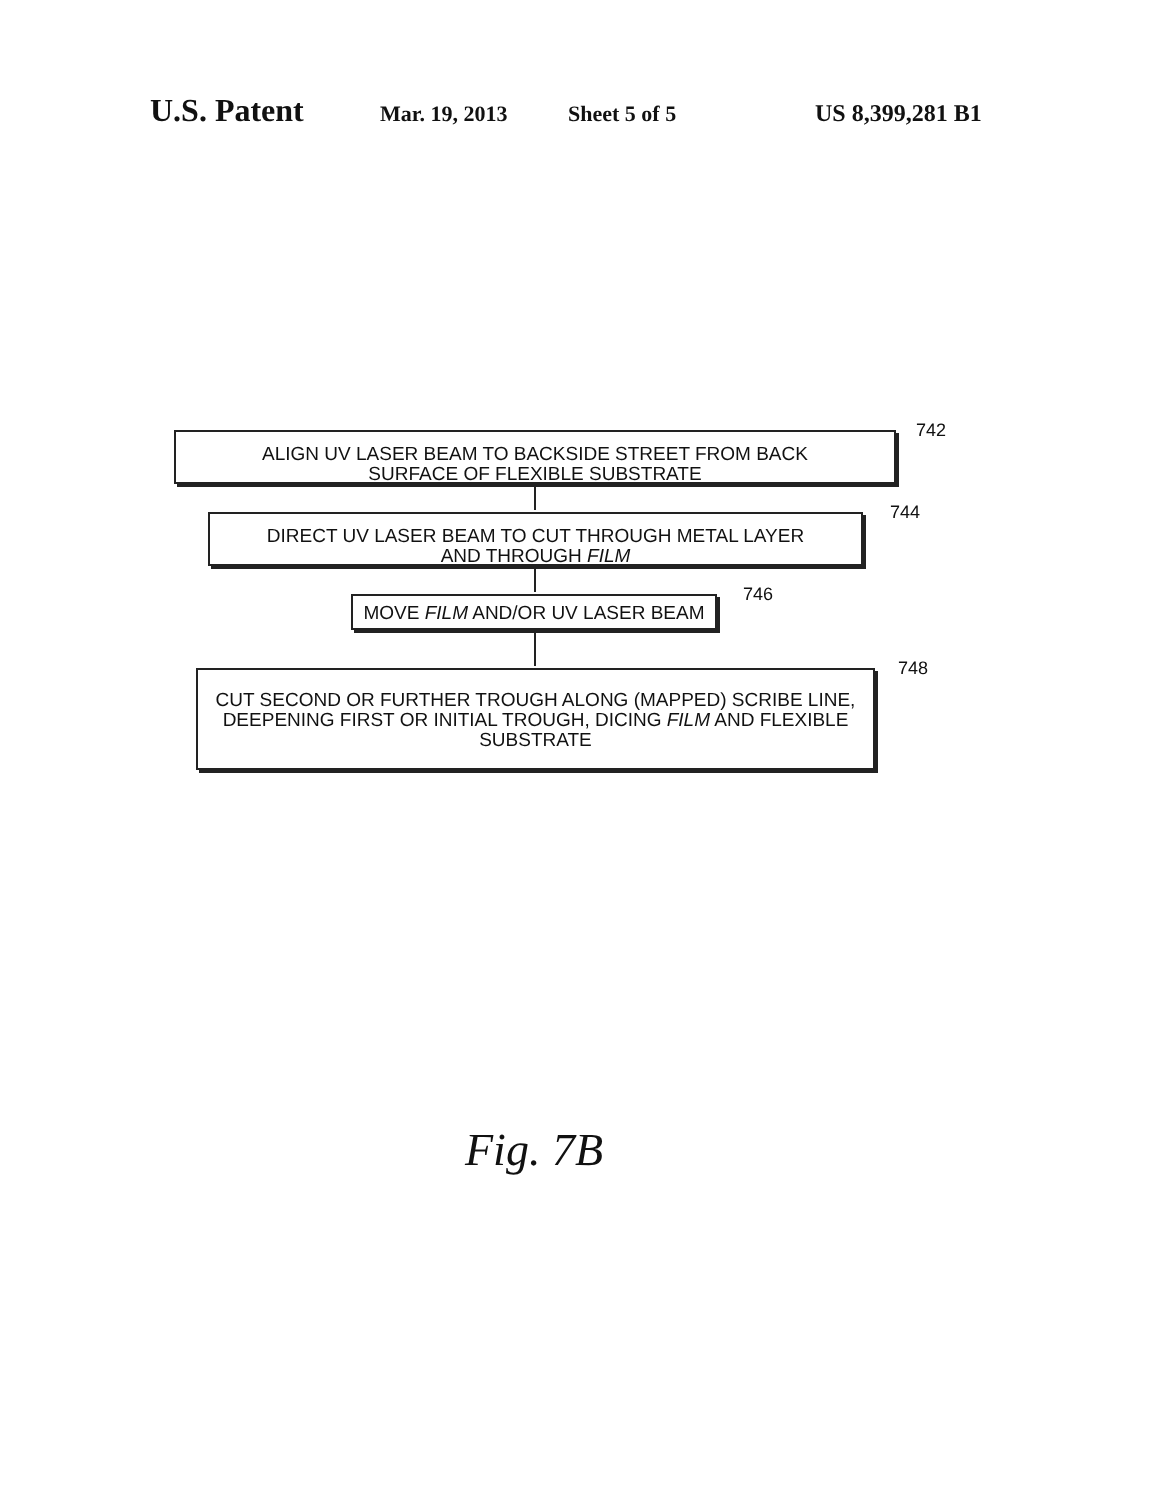U.S. Patent Mar. 19, 2013 Sheet 5 of 5 US 8,399,281 B1
ALIGN UV LASER BEAM TO BACKSIDE STREET FROM BACK
SURFACE OF FLEXIBLE SUBSTRATE
742
DIRECT UV LASER BEAM TO CUT THROUGH METAL LAYER
AND THROUGH FILM
744
MOVE FILM AND/OR UV LASER BEAM
746
CUT SECOND OR FURTHER TROUGH ALONG (MAPPED) SCRIBE LINE,
DEEPENING FIRST OR INITIAL TROUGH, DICING FILM AND FLEXIBLE
SUBSTRATE
748
Fig. 7B